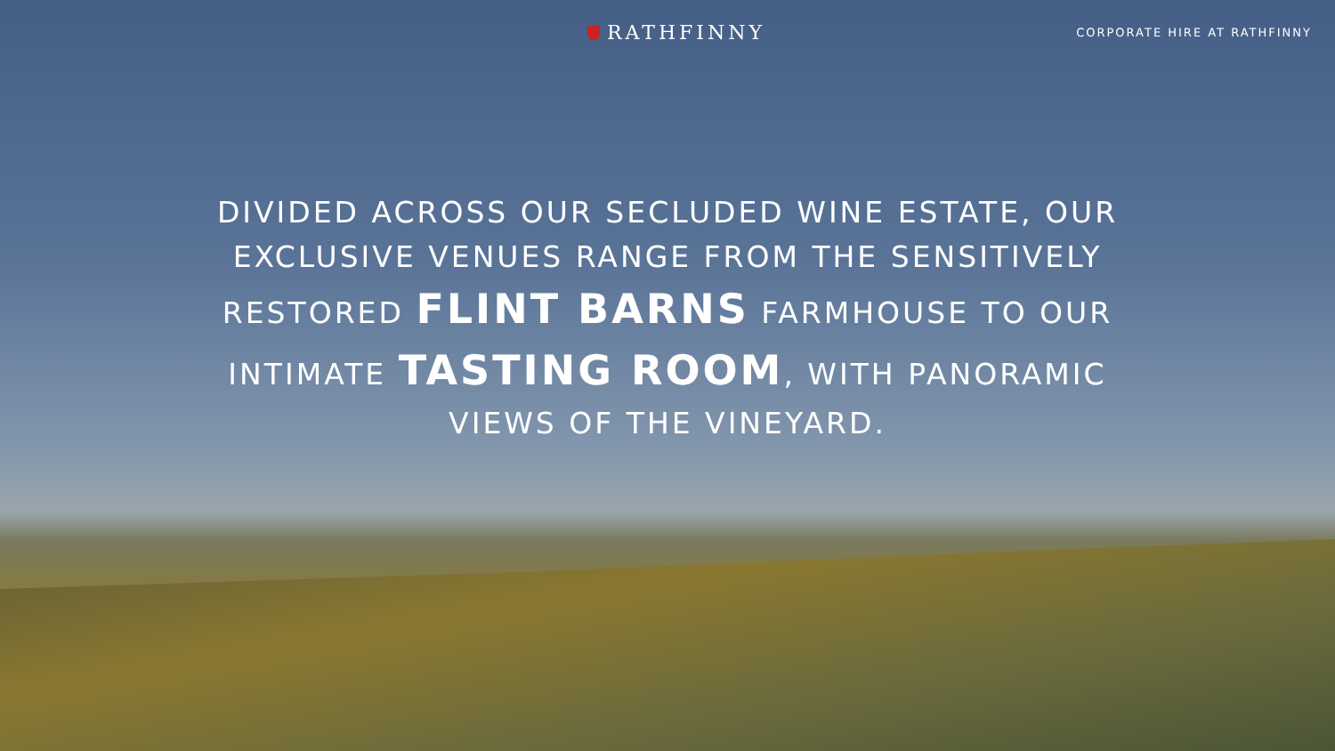RATHFINNY
CORPORATE HIRE AT RATHFINNY
DIVIDED ACROSS OUR SECLUDED WINE ESTATE, OUR EXCLUSIVE VENUES RANGE FROM THE SENSITIVELY RESTORED FLINT BARNS FARMHOUSE TO OUR INTIMATE TASTING ROOM, WITH PANORAMIC VIEWS OF THE VINEYARD.